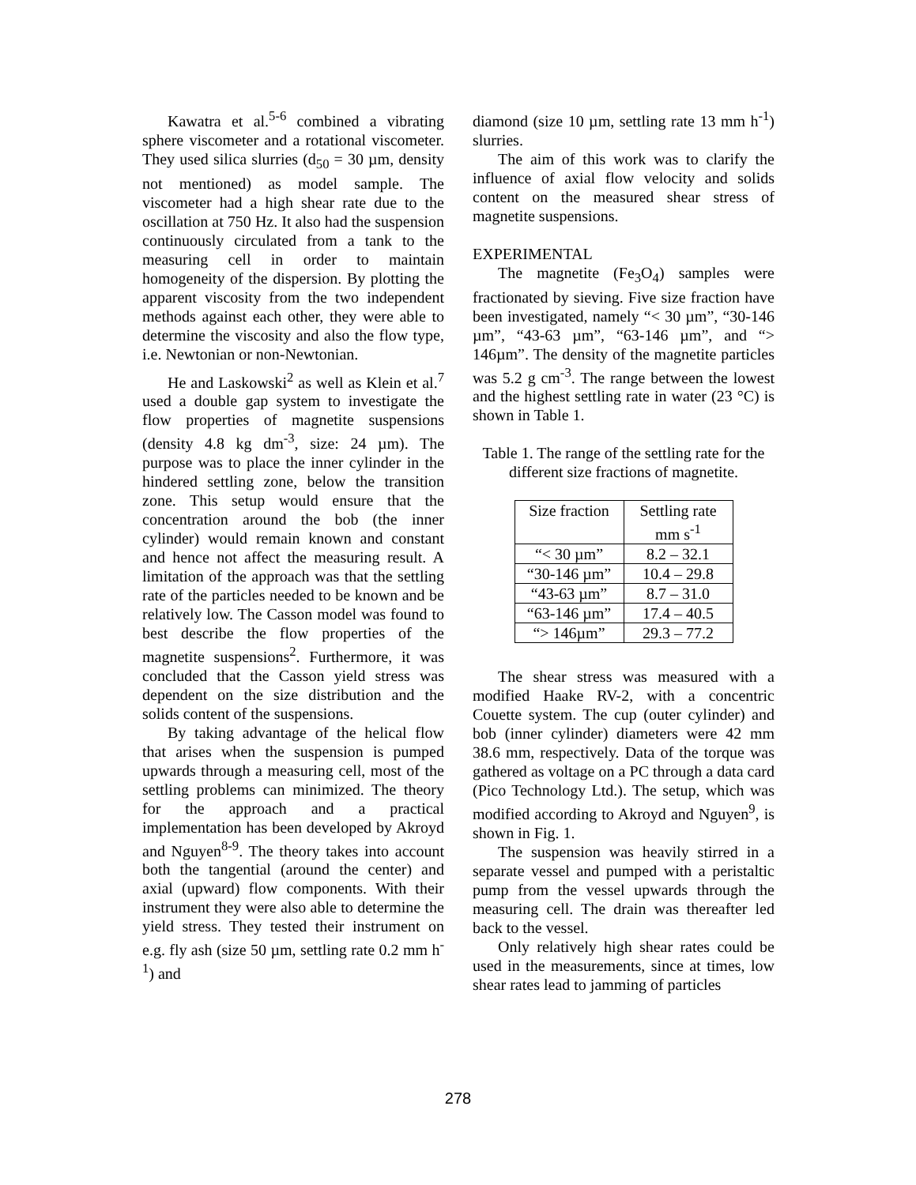Kawatra et al.<sup>5-6</sup> combined a vibrating sphere viscometer and a rotational viscometer. They used silica slurries (d<sub>50</sub> = 30 µm, density not mentioned) as model sample. The viscometer had a high shear rate due to the oscillation at 750 Hz. It also had the suspension continuously circulated from a tank to the measuring cell in order to maintain homogeneity of the dispersion. By plotting the apparent viscosity from the two independent methods against each other, they were able to determine the viscosity and also the flow type, i.e. Newtonian or non-Newtonian.
He and Laskowski<sup>2</sup> as well as Klein et al.<sup>7</sup> used a double gap system to investigate the flow properties of magnetite suspensions (density 4.8 kg dm<sup>-3</sup>, size: 24 µm). The purpose was to place the inner cylinder in the hindered settling zone, below the transition zone. This setup would ensure that the concentration around the bob (the inner cylinder) would remain known and constant and hence not affect the measuring result. A limitation of the approach was that the settling rate of the particles needed to be known and be relatively low. The Casson model was found to best describe the flow properties of the magnetite suspensions<sup>2</sup>. Furthermore, it was concluded that the Casson yield stress was dependent on the size distribution and the solids content of the suspensions.
By taking advantage of the helical flow that arises when the suspension is pumped upwards through a measuring cell, most of the settling problems can minimized. The theory for the approach and a practical implementation has been developed by Akroyd and Nguyen<sup>8-9</sup>. The theory takes into account both the tangential (around the center) and axial (upward) flow components. With their instrument they were also able to determine the yield stress. They tested their instrument on e.g. fly ash (size 50 µm, settling rate 0.2 mm h<sup>-1</sup>) and
diamond (size 10 µm, settling rate 13 mm h<sup>-1</sup>) slurries.
The aim of this work was to clarify the influence of axial flow velocity and solids content on the measured shear stress of magnetite suspensions.
EXPERIMENTAL
The magnetite (Fe<sub>3</sub>O<sub>4</sub>) samples were fractionated by sieving. Five size fraction have been investigated, namely “< 30 µm”, “30-146 µm”, “43-63 µm”, “63-146 µm”, and “> 146µm”. The density of the magnetite particles was 5.2 g cm<sup>-3</sup>. The range between the lowest and the highest settling rate in water (23 °C) is shown in Table 1.
Table 1. The range of the settling rate for the different size fractions of magnetite.
| Size fraction | Settling rate mm s<sup>-1</sup> |
| “< 30 µm” | 8.2 – 32.1 |
| “30-146 µm” | 10.4 – 29.8 |
| “43-63 µm” | 8.7 – 31.0 |
| “63-146 µm” | 17.4 – 40.5 |
| “> 146µm” | 29.3 – 77.2 |
The shear stress was measured with a modified Haake RV-2, with a concentric Couette system. The cup (outer cylinder) and bob (inner cylinder) diameters were 42 mm 38.6 mm, respectively. Data of the torque was gathered as voltage on a PC through a data card (Pico Technology Ltd.). The setup, which was modified according to Akroyd and Nguyen<sup>9</sup>, is shown in Fig. 1.
The suspension was heavily stirred in a separate vessel and pumped with a peristaltic pump from the vessel upwards through the measuring cell. The drain was thereafter led back to the vessel.
Only relatively high shear rates could be used in the measurements, since at times, low shear rates lead to jamming of particles
278